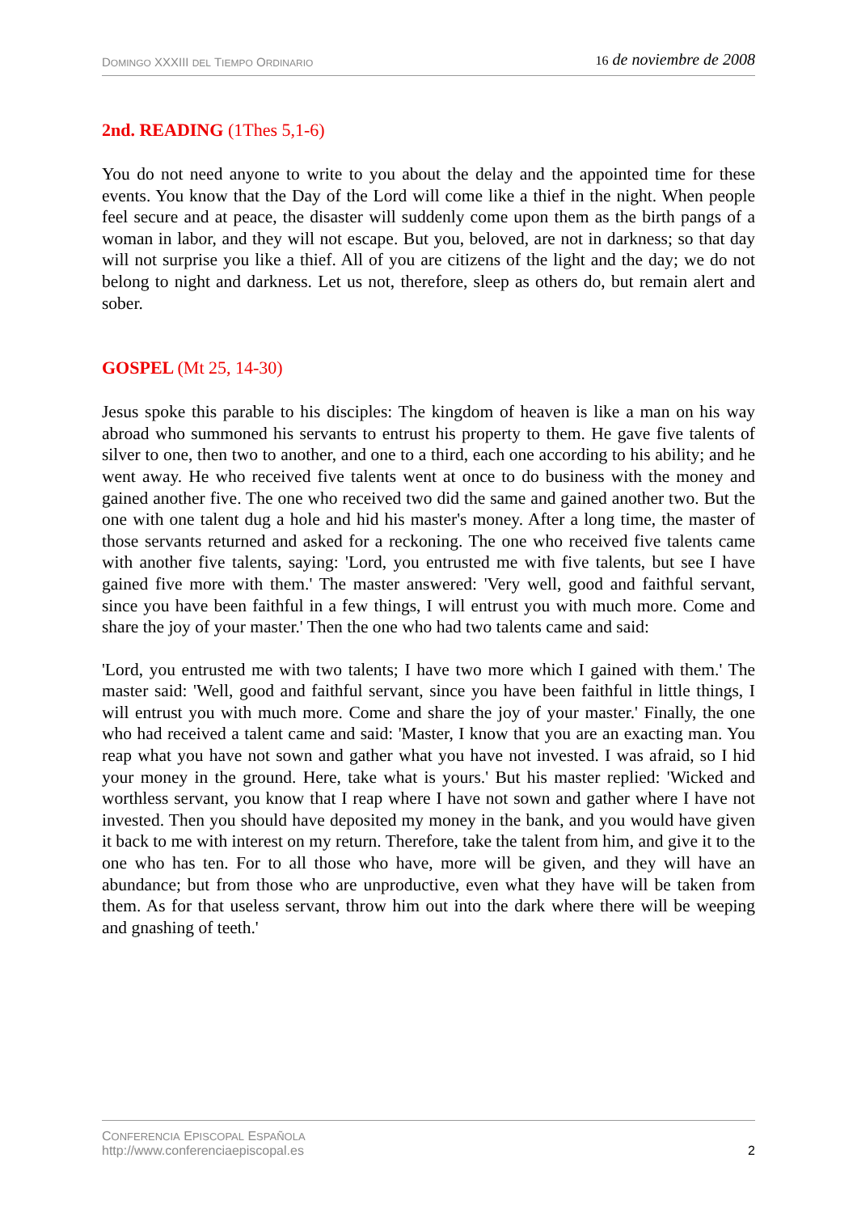DOMINGO XXXIII DEL TIEMPO ORDINARIO
16 de noviembre de 2008
2nd. READING (1Thes 5,1-6)
You do not need anyone to write to you about the delay and the appointed time for these events. You know that the Day of the Lord will come like a thief in the night. When people feel secure and at peace, the disaster will suddenly come upon them as the birth pangs of a woman in labor, and they will not escape. But you, beloved, are not in darkness; so that day will not surprise you like a thief. All of you are citizens of the light and the day; we do not belong to night and darkness. Let us not, therefore, sleep as others do, but remain alert and sober.
GOSPEL (Mt 25, 14-30)
Jesus spoke this parable to his disciples: The kingdom of heaven is like a man on his way abroad who summoned his servants to entrust his property to them. He gave five talents of silver to one, then two to another, and one to a third, each one according to his ability; and he went away. He who received five talents went at once to do business with the money and gained another five. The one who received two did the same and gained another two. But the one with one talent dug a hole and hid his master's money. After a long time, the master of those servants returned and asked for a reckoning. The one who received five talents came with another five talents, saying: 'Lord, you entrusted me with five talents, but see I have gained five more with them.' The master answered: 'Very well, good and faithful servant, since you have been faithful in a few things, I will entrust you with much more. Come and share the joy of your master.' Then the one who had two talents came and said:
'Lord, you entrusted me with two talents; I have two more which I gained with them.' The master said: 'Well, good and faithful servant, since you have been faithful in little things, I will entrust you with much more. Come and share the joy of your master.' Finally, the one who had received a talent came and said: 'Master, I know that you are an exacting man. You reap what you have not sown and gather what you have not invested. I was afraid, so I hid your money in the ground. Here, take what is yours.' But his master replied: 'Wicked and worthless servant, you know that I reap where I have not sown and gather where I have not invested. Then you should have deposited my money in the bank, and you would have given it back to me with interest on my return. Therefore, take the talent from him, and give it to the one who has ten. For to all those who have, more will be given, and they will have an abundance; but from those who are unproductive, even what they have will be taken from them. As for that useless servant, throw him out into the dark where there will be weeping and gnashing of teeth.'
CONFERENCIA EPISCOPAL ESPAÑOLA
http://www.conferenciaepiscopal.es
2